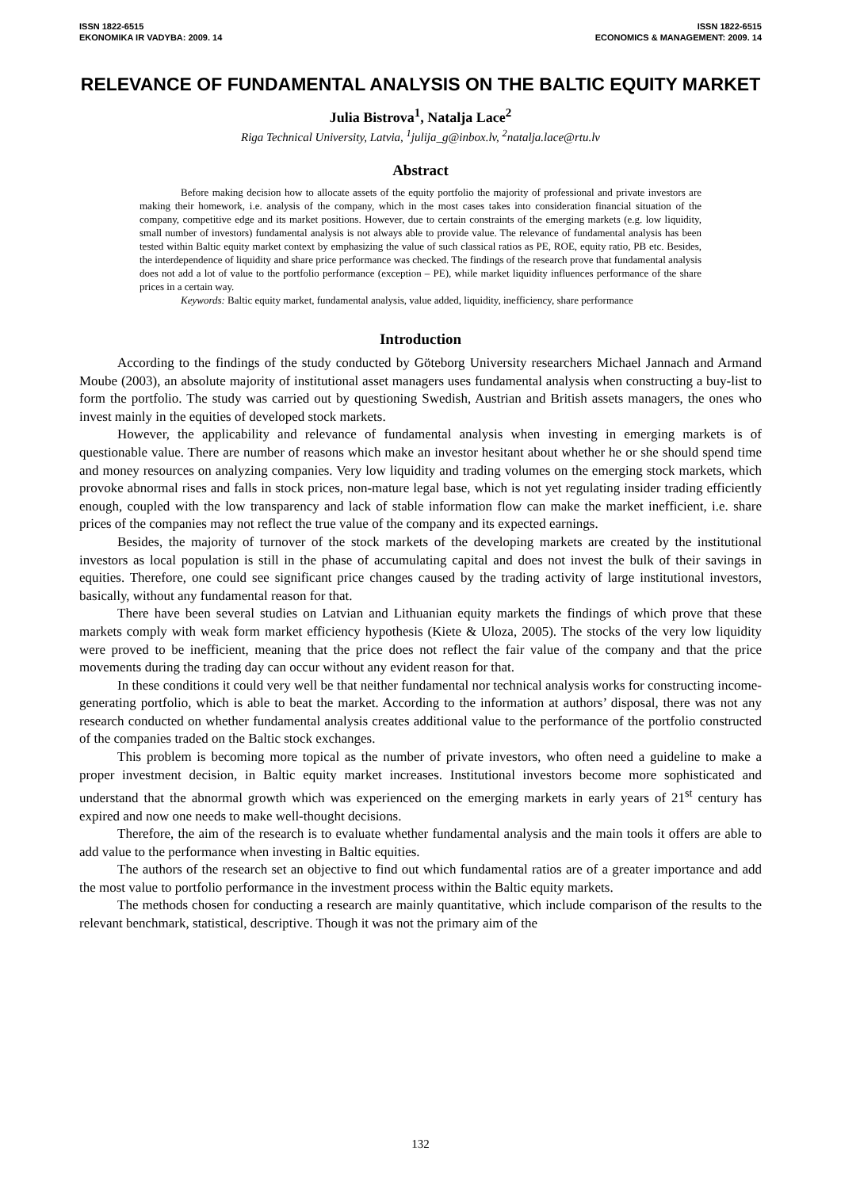ISSN 1822-6515
EKONOMIKA IR VADYBA: 2009. 14
ISSN 1822-6515
ECONOMICS & MANAGEMENT: 2009. 14
RELEVANCE OF FUNDAMENTAL ANALYSIS ON THE BALTIC EQUITY MARKET
Julia Bistrova<sup>1</sup>, Natalja Lace<sup>2</sup>
Riga Technical University, Latvia, <sup>1</sup>julija_g@inbox.lv, <sup>2</sup>natalja.lace@rtu.lv
Abstract
Before making decision how to allocate assets of the equity portfolio the majority of professional and private investors are making their homework, i.e. analysis of the company, which in the most cases takes into consideration financial situation of the company, competitive edge and its market positions. However, due to certain constraints of the emerging markets (e.g. low liquidity, small number of investors) fundamental analysis is not always able to provide value. The relevance of fundamental analysis has been tested within Baltic equity market context by emphasizing the value of such classical ratios as PE, ROE, equity ratio, PB etc. Besides, the interdependence of liquidity and share price performance was checked. The findings of the research prove that fundamental analysis does not add a lot of value to the portfolio performance (exception – PE), while market liquidity influences performance of the share prices in a certain way.
Keywords: Baltic equity market, fundamental analysis, value added, liquidity, inefficiency, share performance
Introduction
According to the findings of the study conducted by Göteborg University researchers Michael Jannach and Armand Moube (2003), an absolute majority of institutional asset managers uses fundamental analysis when constructing a buy-list to form the portfolio. The study was carried out by questioning Swedish, Austrian and British assets managers, the ones who invest mainly in the equities of developed stock markets.
However, the applicability and relevance of fundamental analysis when investing in emerging markets is of questionable value. There are number of reasons which make an investor hesitant about whether he or she should spend time and money resources on analyzing companies. Very low liquidity and trading volumes on the emerging stock markets, which provoke abnormal rises and falls in stock prices, non-mature legal base, which is not yet regulating insider trading efficiently enough, coupled with the low transparency and lack of stable information flow can make the market inefficient, i.e. share prices of the companies may not reflect the true value of the company and its expected earnings.
Besides, the majority of turnover of the stock markets of the developing markets are created by the institutional investors as local population is still in the phase of accumulating capital and does not invest the bulk of their savings in equities. Therefore, one could see significant price changes caused by the trading activity of large institutional investors, basically, without any fundamental reason for that.
There have been several studies on Latvian and Lithuanian equity markets the findings of which prove that these markets comply with weak form market efficiency hypothesis (Kiete & Uloza, 2005). The stocks of the very low liquidity were proved to be inefficient, meaning that the price does not reflect the fair value of the company and that the price movements during the trading day can occur without any evident reason for that.
In these conditions it could very well be that neither fundamental nor technical analysis works for constructing income-generating portfolio, which is able to beat the market. According to the information at authors’ disposal, there was not any research conducted on whether fundamental analysis creates additional value to the performance of the portfolio constructed of the companies traded on the Baltic stock exchanges.
This problem is becoming more topical as the number of private investors, who often need a guideline to make a proper investment decision, in Baltic equity market increases. Institutional investors become more sophisticated and understand that the abnormal growth which was experienced on the emerging markets in early years of 21<sup>st</sup> century has expired and now one needs to make well-thought decisions.
Therefore, the aim of the research is to evaluate whether fundamental analysis and the main tools it offers are able to add value to the performance when investing in Baltic equities.
The authors of the research set an objective to find out which fundamental ratios are of a greater importance and add the most value to portfolio performance in the investment process within the Baltic equity markets.
The methods chosen for conducting a research are mainly quantitative, which include comparison of the results to the relevant benchmark, statistical, descriptive. Though it was not the primary aim of the
132